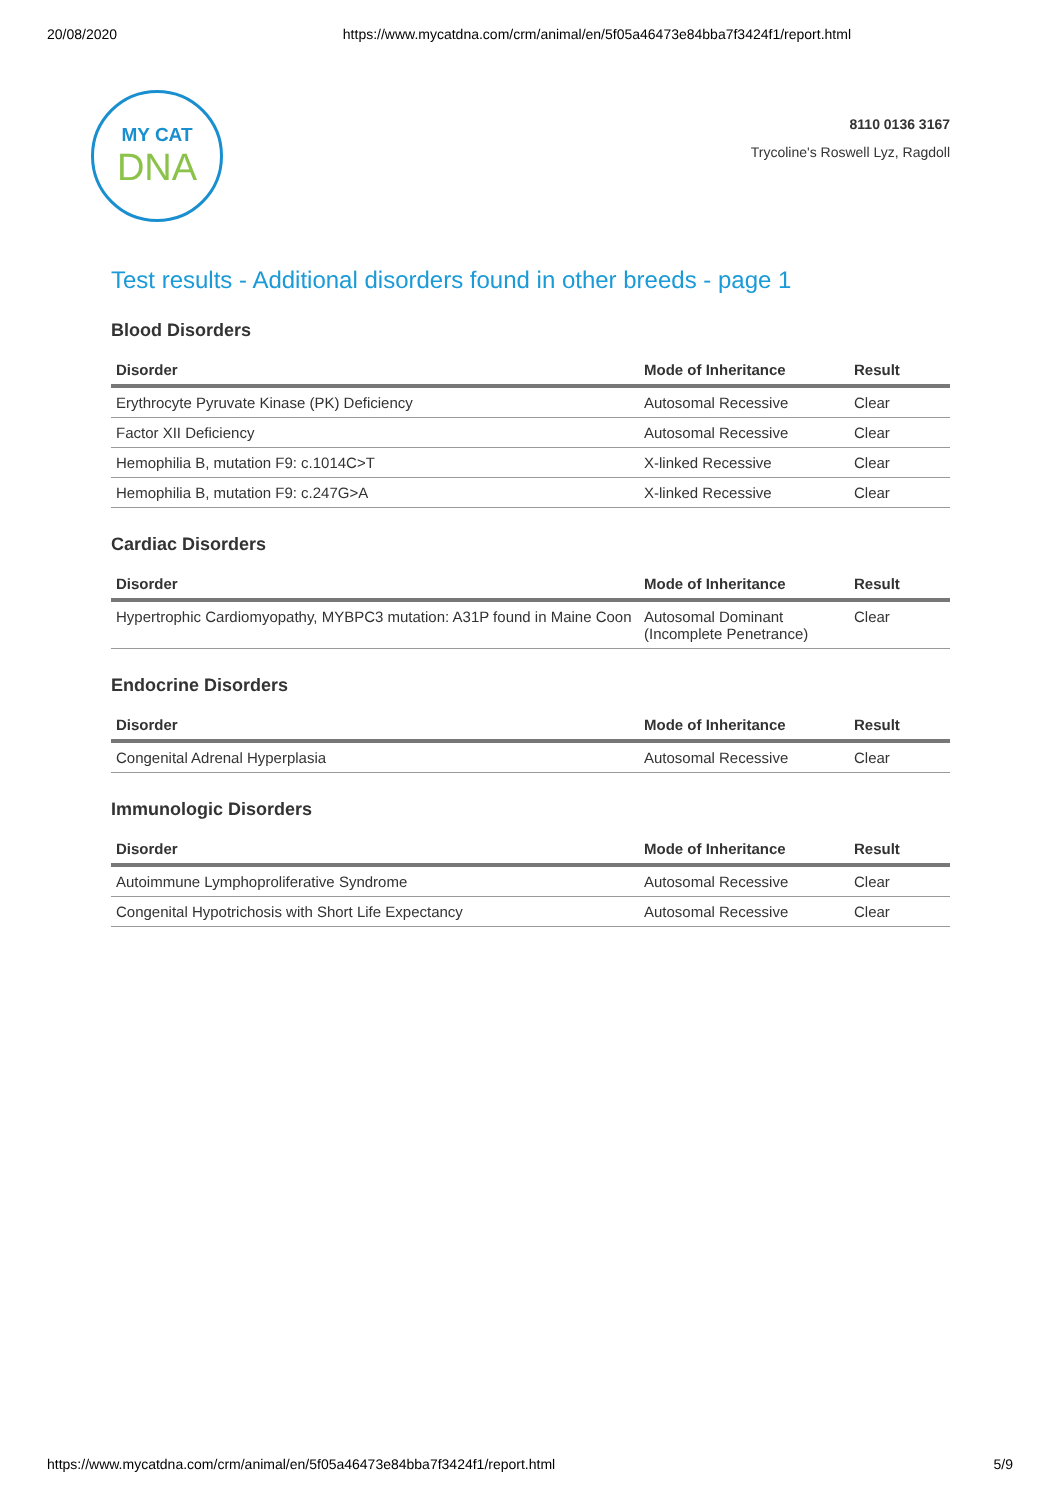20/08/2020 https://www.mycatdna.com/crm/animal/en/5f05a46473e84bba7f3424f1/report.html
MY CAT
DNA
8110 0136 3167
Trycoline's Roswell Lyz, Ragdoll
Test results - Additional disorders found in other breeds - page 1
Blood Disorders
| Disorder | Mode of Inheritance | Result |
| --- | --- | --- |
| Erythrocyte Pyruvate Kinase (PK) Deficiency | Autosomal Recessive | Clear |
| Factor XII Deficiency | Autosomal Recessive | Clear |
| Hemophilia B, mutation F9: c.1014C>T | X-linked Recessive | Clear |
| Hemophilia B, mutation F9: c.247G>A | X-linked Recessive | Clear |
Cardiac Disorders
| Disorder | Mode of Inheritance | Result |
| --- | --- | --- |
| Hypertrophic Cardiomyopathy, MYBPC3 mutation: A31P found in Maine Coon | Autosomal Dominant (Incomplete Penetrance) | Clear |
Endocrine Disorders
| Disorder | Mode of Inheritance | Result |
| --- | --- | --- |
| Congenital Adrenal Hyperplasia | Autosomal Recessive | Clear |
Immunologic Disorders
| Disorder | Mode of Inheritance | Result |
| --- | --- | --- |
| Autoimmune Lymphoproliferative Syndrome | Autosomal Recessive | Clear |
| Congenital Hypotrichosis with Short Life Expectancy | Autosomal Recessive | Clear |
https://www.mycatdna.com/crm/animal/en/5f05a46473e84bba7f3424f1/report.html 5/9